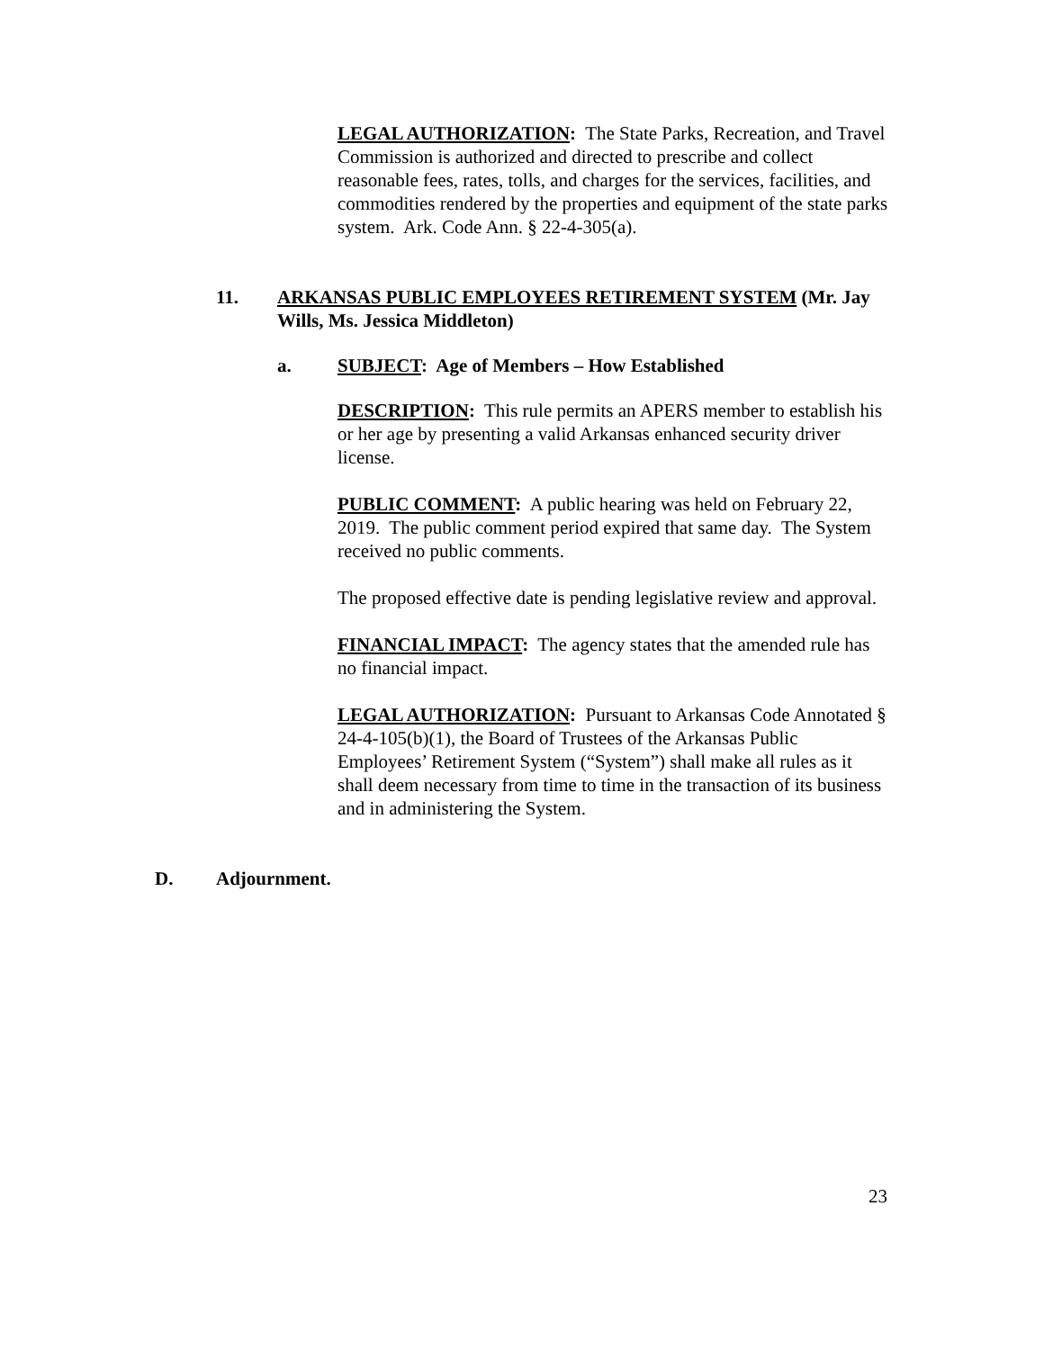LEGAL AUTHORIZATION: The State Parks, Recreation, and Travel Commission is authorized and directed to prescribe and collect reasonable fees, rates, tolls, and charges for the services, facilities, and commodities rendered by the properties and equipment of the state parks system. Ark. Code Ann. § 22-4-305(a).
11. ARKANSAS PUBLIC EMPLOYEES RETIREMENT SYSTEM (Mr. Jay Wills, Ms. Jessica Middleton)
a. SUBJECT: Age of Members – How Established
DESCRIPTION: This rule permits an APERS member to establish his or her age by presenting a valid Arkansas enhanced security driver license.
PUBLIC COMMENT: A public hearing was held on February 22, 2019. The public comment period expired that same day. The System received no public comments.
The proposed effective date is pending legislative review and approval.
FINANCIAL IMPACT: The agency states that the amended rule has no financial impact.
LEGAL AUTHORIZATION: Pursuant to Arkansas Code Annotated § 24-4-105(b)(1), the Board of Trustees of the Arkansas Public Employees’ Retirement System (“System”) shall make all rules as it shall deem necessary from time to time in the transaction of its business and in administering the System.
D. Adjournment.
23